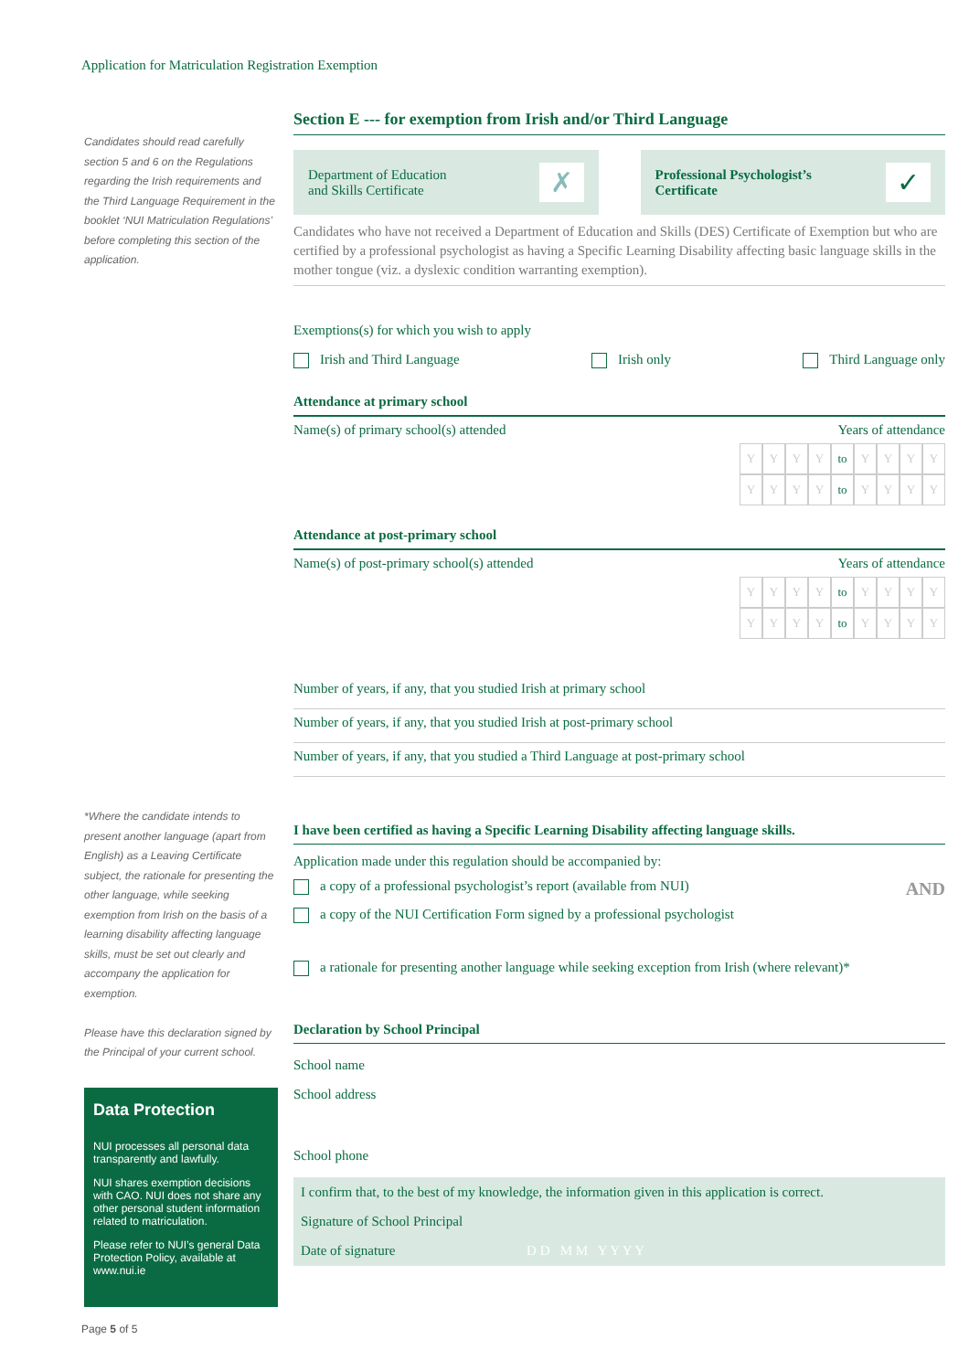Application for Matriculation Registration Exemption
Candidates should read carefully section 5 and 6 on the Regulations regarding the Irish requirements and the Third Language Requirement in the booklet ‘NUI Matriculation Regulations’ before completing this section of the application.
*Where the candidate intends to present another language (apart from English) as a Leaving Certificate subject, the rationale for presenting the other language, while seeking exemption from Irish on the basis of a learning disability affecting language skills, must be set out clearly and accompany the application for exemption.
Please have this declaration signed by the Principal of your current school.
Data Protection
NUI processes all personal data transparently and lawfully.
NUI shares exemption decisions with CAO. NUI does not share any other personal student information related to matriculation.
Please refer to NUI’s general Data Protection Policy, available at www.nui.ie
Page 5 of 5
Section E --- for exemption from Irish and/or Third Language
Department of Education
and Skills Certificate ✗
Professional Psychologist’s
Certificate ✓
Candidates who have not received a Department of Education and Skills (DES) Certificate of Exemption but who are certified by a professional psychologist as having a Specific Learning Disability affecting basic language skills in the mother tongue (viz. a dyslexic condition warranting exemption).
Exemptions(s) for which you wish to apply
Irish and Third Language Irish only Third Language only
Attendance at primary school
Name(s) of primary school(s) attended Years of attendance
YYYY to YYYY
YYYY to YYYY
Attendance at post-primary school
Name(s) of post-primary school(s) attended Years of attendance
YYYY to YYYY
YYYY to YYYY
Number of years, if any, that you studied Irish at primary school
Number of years, if any, that you studied Irish at post-primary school
Number of years, if any, that you studied a Third Language at post-primary school
I have been certified as having a Specific Learning Disability affecting language skills.
Application made under this regulation should be accompanied by:
a copy of a professional psychologist’s report (available from NUI) AND
a copy of the NUI Certification Form signed by a professional psychologist
a rationale for presenting another language while seeking exception from Irish (where relevant)*
Declaration by School Principal
School name
School address
School phone
I confirm that, to the best of my knowledge, the information given in this application is correct.
Signature of School Principal
Date of signature D D M M Y Y Y Y